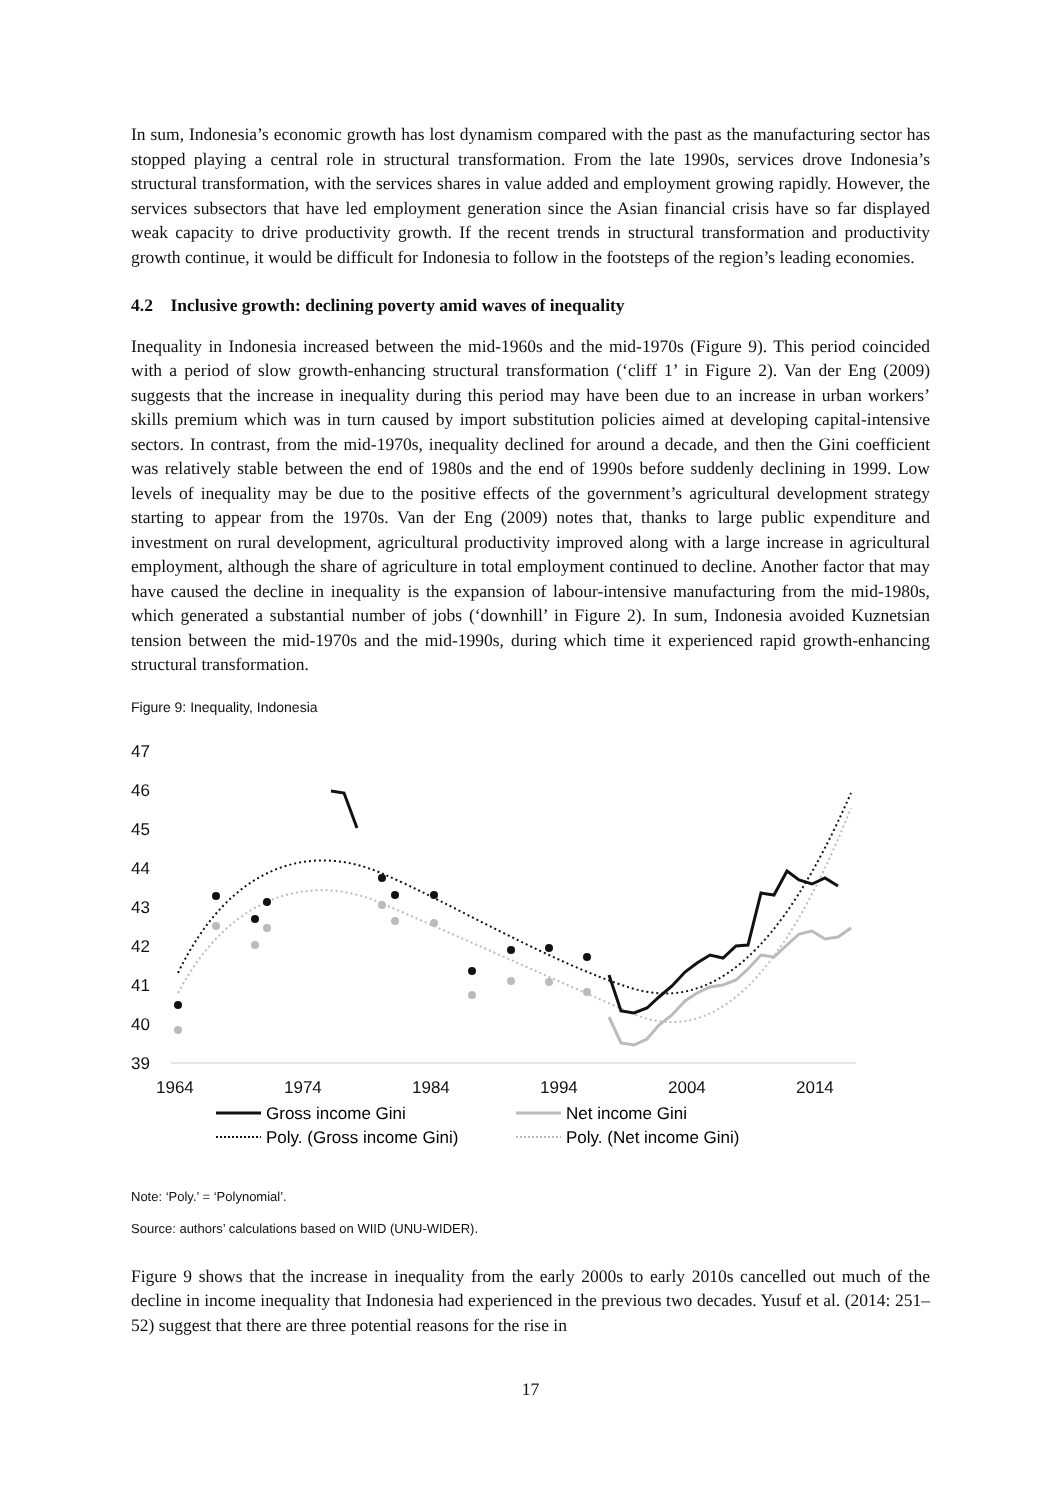In sum, Indonesia’s economic growth has lost dynamism compared with the past as the manufacturing sector has stopped playing a central role in structural transformation. From the late 1990s, services drove Indonesia’s structural transformation, with the services shares in value added and employment growing rapidly. However, the services subsectors that have led employment generation since the Asian financial crisis have so far displayed weak capacity to drive productivity growth. If the recent trends in structural transformation and productivity growth continue, it would be difficult for Indonesia to follow in the footsteps of the region’s leading economies.
4.2 Inclusive growth: declining poverty amid waves of inequality
Inequality in Indonesia increased between the mid-1960s and the mid-1970s (Figure 9). This period coincided with a period of slow growth-enhancing structural transformation (‘cliff 1’ in Figure 2). Van der Eng (2009) suggests that the increase in inequality during this period may have been due to an increase in urban workers’ skills premium which was in turn caused by import substitution policies aimed at developing capital-intensive sectors. In contrast, from the mid-1970s, inequality declined for around a decade, and then the Gini coefficient was relatively stable between the end of 1980s and the end of 1990s before suddenly declining in 1999. Low levels of inequality may be due to the positive effects of the government’s agricultural development strategy starting to appear from the 1970s. Van der Eng (2009) notes that, thanks to large public expenditure and investment on rural development, agricultural productivity improved along with a large increase in agricultural employment, although the share of agriculture in total employment continued to decline. Another factor that may have caused the decline in inequality is the expansion of labour-intensive manufacturing from the mid-1980s, which generated a substantial number of jobs (‘downhill’ in Figure 2). In sum, Indonesia avoided Kuznetsian tension between the mid-1970s and the mid-1990s, during which time it experienced rapid growth-enhancing structural transformation.
Figure 9: Inequality, Indonesia
47
46
45
44
43
42
41
40
39
1964
1974
1984
1994
2004
2014
Gross income Gini
Net income Gini
Poly. (Gross income Gini)
Poly. (Net income Gini)
Note: ‘Poly.’ = ‘Polynomial’.
Source: authors’ calculations based on WIID (UNU-WIDER).
Figure 9 shows that the increase in inequality from the early 2000s to early 2010s cancelled out much of the decline in income inequality that Indonesia had experienced in the previous two decades. Yusuf et al. (2014: 251–52) suggest that there are three potential reasons for the rise in
17